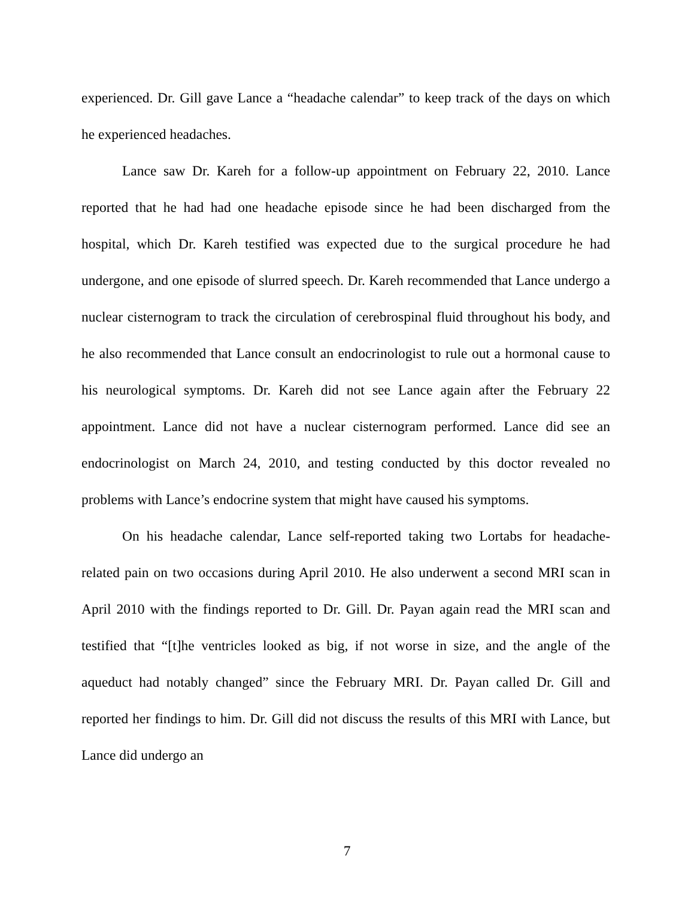experienced. Dr. Gill gave Lance a “headache calendar” to keep track of the days on which he experienced headaches.
Lance saw Dr. Kareh for a follow-up appointment on February 22, 2010. Lance reported that he had had one headache episode since he had been discharged from the hospital, which Dr. Kareh testified was expected due to the surgical procedure he had undergone, and one episode of slurred speech. Dr. Kareh recommended that Lance undergo a nuclear cisternogram to track the circulation of cerebrospinal fluid throughout his body, and he also recommended that Lance consult an endocrinologist to rule out a hormonal cause to his neurological symptoms. Dr. Kareh did not see Lance again after the February 22 appointment. Lance did not have a nuclear cisternogram performed. Lance did see an endocrinologist on March 24, 2010, and testing conducted by this doctor revealed no problems with Lance’s endocrine system that might have caused his symptoms.
On his headache calendar, Lance self-reported taking two Lortabs for headache-related pain on two occasions during April 2010. He also underwent a second MRI scan in April 2010 with the findings reported to Dr. Gill. Dr. Payan again read the MRI scan and testified that “[t]he ventricles looked as big, if not worse in size, and the angle of the aqueduct had notably changed” since the February MRI. Dr. Payan called Dr. Gill and reported her findings to him. Dr. Gill did not discuss the results of this MRI with Lance, but Lance did undergo an
7